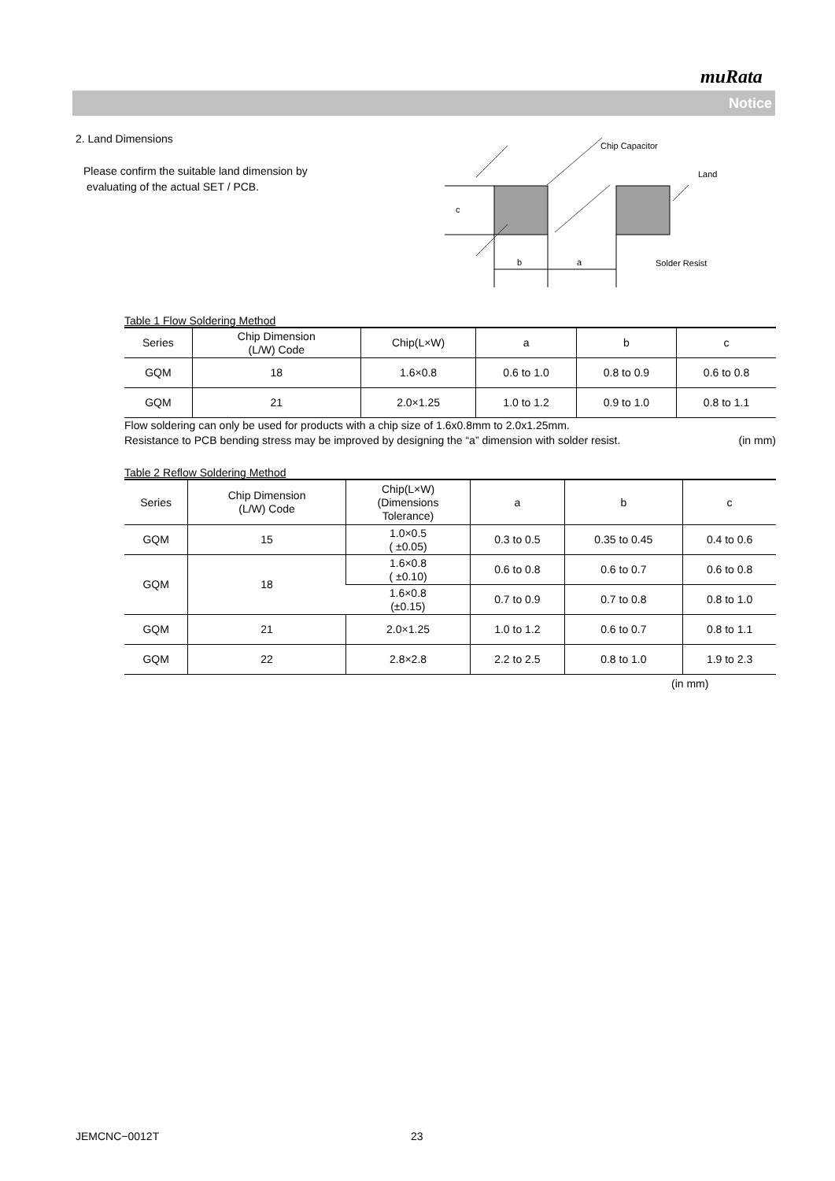muRata
Notice
2. Land Dimensions
Please confirm the suitable land dimension by
evaluating of the actual SET / PCB.
c
b
a
Chip Capacitor
Land
Solder Resist
Table 1 Flow Soldering Method
| Series | Chip Dimension (L/W) Code | Chip(L×W) | a | b | c |
| --- | --- | --- | --- | --- | --- |
| GQM | 18 | 1.6×0.8 | 0.6 to 1.0 | 0.8 to 0.9 | 0.6 to 0.8 |
| GQM | 21 | 2.0×1.25 | 1.0 to 1.2 | 0.9 to 1.0 | 0.8 to 1.1 |
Flow soldering can only be used for products with a chip size of 1.6x0.8mm to 2.0x1.25mm.
Resistance to PCB bending stress may be improved by designing the “a” dimension with solder resist. (in mm)
Table 2 Reflow Soldering Method
| Series | Chip Dimension (L/W) Code | Chip(L×W) (Dimensions Tolerance) | a | b | c |
| --- | --- | --- | --- | --- | --- |
| GQM | 15 | 1.0×0.5 ( ±0.05) | 0.3 to 0.5 | 0.35 to 0.45 | 0.4 to 0.6 |
| GQM | 18 | 1.6×0.8 ( ±0.10) | 0.6 to 0.8 | 0.6 to 0.7 | 0.6 to 0.8 |
| | | 1.6×0.8 (±0.15) | 0.7 to 0.9 | 0.7 to 0.8 | 0.8 to 1.0 |
| GQM | 21 | 2.0×1.25 | 1.0 to 1.2 | 0.6 to 0.7 | 0.8 to 1.1 |
| GQM | 22 | 2.8×2.8 | 2.2 to 2.5 | 0.8 to 1.0 | 1.9 to 2.3 |
(in mm)
JEMCNC−0012T 23